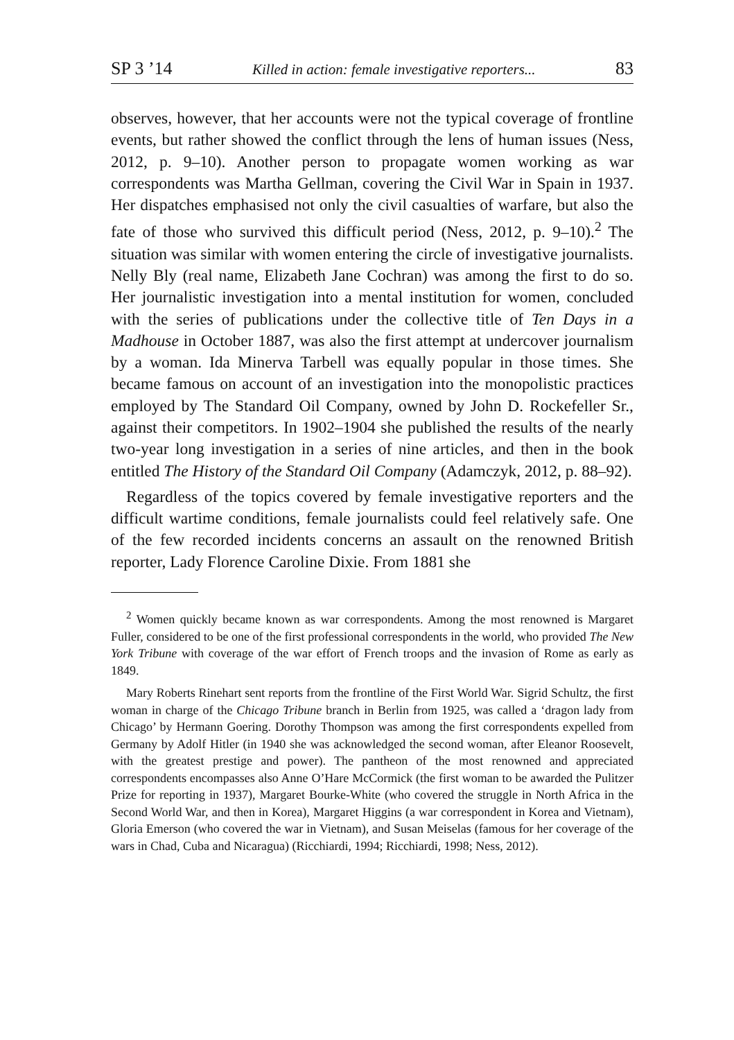SP 3 ’14 Killed in action: female investigative reporters... 83
observes, however, that her accounts were not the typical coverage of frontline events, but rather showed the conflict through the lens of human issues (Ness, 2012, p. 9–10). Another person to propagate women working as war correspondents was Martha Gellman, covering the Civil War in Spain in 1937. Her dispatches emphasised not only the civil casualties of warfare, but also the fate of those who survived this difficult period (Ness, 2012, p. 9–10).<sup>2</sup> The situation was similar with women entering the circle of investigative journalists. Nelly Bly (real name, Elizabeth Jane Cochran) was among the first to do so. Her journalistic investigation into a mental institution for women, concluded with the series of publications under the collective title of Ten Days in a Madhouse in October 1887, was also the first attempt at undercover journalism by a woman. Ida Minerva Tarbell was equally popular in those times. She became famous on account of an investigation into the monopolistic practices employed by The Standard Oil Company, owned by John D. Rockefeller Sr., against their competitors. In 1902–1904 she published the results of the nearly two-year long investigation in a series of nine articles, and then in the book entitled The History of the Standard Oil Company (Adamczyk, 2012, p. 88–92).
Regardless of the topics covered by female investigative reporters and the difficult wartime conditions, female journalists could feel relatively safe. One of the few recorded incidents concerns an assault on the renowned British reporter, Lady Florence Caroline Dixie. From 1881 she
<sup>2</sup> Women quickly became known as war correspondents. Among the most renowned is Margaret Fuller, considered to be one of the first professional correspondents in the world, who provided The New York Tribune with coverage of the war effort of French troops and the invasion of Rome as early as 1849.
Mary Roberts Rinehart sent reports from the frontline of the First World War. Sigrid Schultz, the first woman in charge of the Chicago Tribune branch in Berlin from 1925, was called a ‘dragon lady from Chicago’ by Hermann Goering. Dorothy Thompson was among the first correspondents expelled from Germany by Adolf Hitler (in 1940 she was acknowledged the second woman, after Eleanor Roosevelt, with the greatest prestige and power). The pantheon of the most renowned and appreciated correspondents encompasses also Anne O’Hare McCormick (the first woman to be awarded the Pulitzer Prize for reporting in 1937), Margaret Bourke-White (who covered the struggle in North Africa in the Second World War, and then in Korea), Margaret Higgins (a war correspondent in Korea and Vietnam), Gloria Emerson (who covered the war in Vietnam), and Susan Meiselas (famous for her coverage of the wars in Chad, Cuba and Nicaragua) (Ricchiardi, 1994; Ricchiardi, 1998; Ness, 2012).